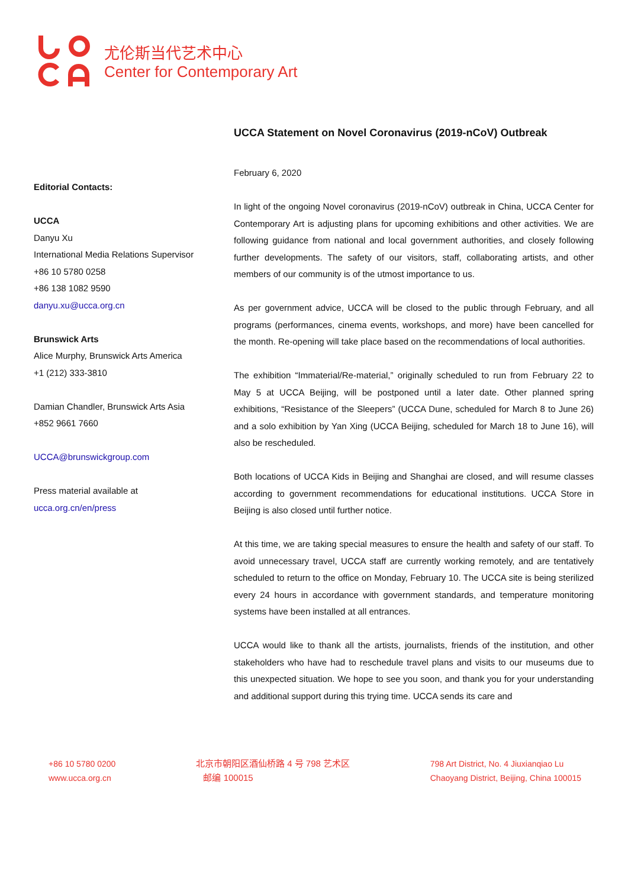尤伦斯当代艺术中心
Center for Contemporary Art
Editorial Contacts:
UCCA
Danyu Xu
International Media Relations Supervisor
+86 10 5780 0258
+86 138 1082 9590
danyu.xu@ucca.org.cn
Brunswick Arts
Alice Murphy, Brunswick Arts America
+1 (212) 333-3810
Damian Chandler, Brunswick Arts Asia
+852 9661 7660
UCCA@brunswickgroup.com
Press material available at
ucca.org.cn/en/press
UCCA Statement on Novel Coronavirus (2019-nCoV) Outbreak
February 6, 2020
In light of the ongoing Novel coronavirus (2019-nCoV) outbreak in China, UCCA Center for Contemporary Art is adjusting plans for upcoming exhibitions and other activities. We are following guidance from national and local government authorities, and closely following further developments. The safety of our visitors, staff, collaborating artists, and other members of our community is of the utmost importance to us.
As per government advice, UCCA will be closed to the public through February, and all programs (performances, cinema events, workshops, and more) have been cancelled for the month. Re-opening will take place based on the recommendations of local authorities.
The exhibition “Immaterial/Re-material,” originally scheduled to run from February 22 to May 5 at UCCA Beijing, will be postponed until a later date. Other planned spring exhibitions, “Resistance of the Sleepers” (UCCA Dune, scheduled for March 8 to June 26) and a solo exhibition by Yan Xing (UCCA Beijing, scheduled for March 18 to June 16), will also be rescheduled.
Both locations of UCCA Kids in Beijing and Shanghai are closed, and will resume classes according to government recommendations for educational institutions. UCCA Store in Beijing is also closed until further notice.
At this time, we are taking special measures to ensure the health and safety of our staff. To avoid unnecessary travel, UCCA staff are currently working remotely, and are tentatively scheduled to return to the office on Monday, February 10. The UCCA site is being sterilized every 24 hours in accordance with government standards, and temperature monitoring systems have been installed at all entrances.
UCCA would like to thank all the artists, journalists, friends of the institution, and other stakeholders who have had to reschedule travel plans and visits to our museums due to this unexpected situation. We hope to see you soon, and thank you for your understanding and additional support during this trying time. UCCA sends its care and
+86 10 5780 0200
www.ucca.org.cn
北京市朝阳区酒仙桥路 4 号 798 艺术区
邮编 100015
798 Art District, No. 4 Jiuxianqiao Lu
Chaoyang District, Beijing, China 100015